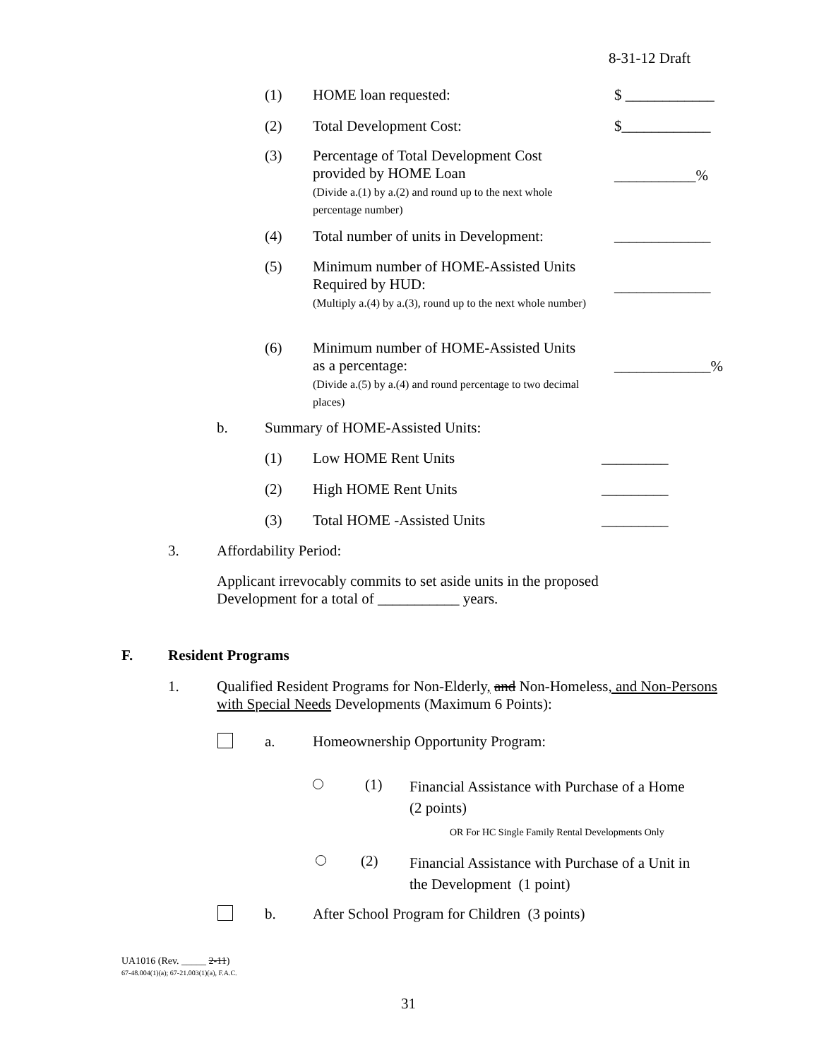8-31-12 Draft
(1) HOME loan requested: $ ____________
(2) Total Development Cost: $____________
(3) Percentage of Total Development Cost
provided by HOME Loan
(Divide a.(1) by a.(2) and round up to the next whole percentage number)
___________%
(4) Total number of units in Development: _____________
(5) Minimum number of HOME-Assisted Units
Required by HUD:
(Multiply a.(4) by a.(3), round up to the next whole number)
_____________
(6) Minimum number of HOME-Assisted Units
as a percentage:
(Divide a.(5) by a.(4) and round percentage to two decimal places)
_____________%
b. Summary of HOME-Assisted Units:
(1) Low HOME Rent Units _________
(2) High HOME Rent Units _________
(3) Total HOME -Assisted Units _________
3. Affordability Period:
Applicant irrevocably commits to set aside units in the proposed Development for a total of ___________ years.
F. Resident Programs
1. Qualified Resident Programs for Non-Elderly, and Non-Homeless, and Non-Persons with Special Needs Developments (Maximum 6 Points):
a. Homeownership Opportunity Program:
(1) Financial Assistance with Purchase of a Home (2 points)
OR For HC Single Family Rental Developments Only
(2) Financial Assistance with Purchase of a Unit in the Development (1 point)
b. After School Program for Children (3 points)
UA1016 (Rev. _____ 2-11)
67-48.004(1)(a); 67-21.003(1)(a), F.A.C.
31